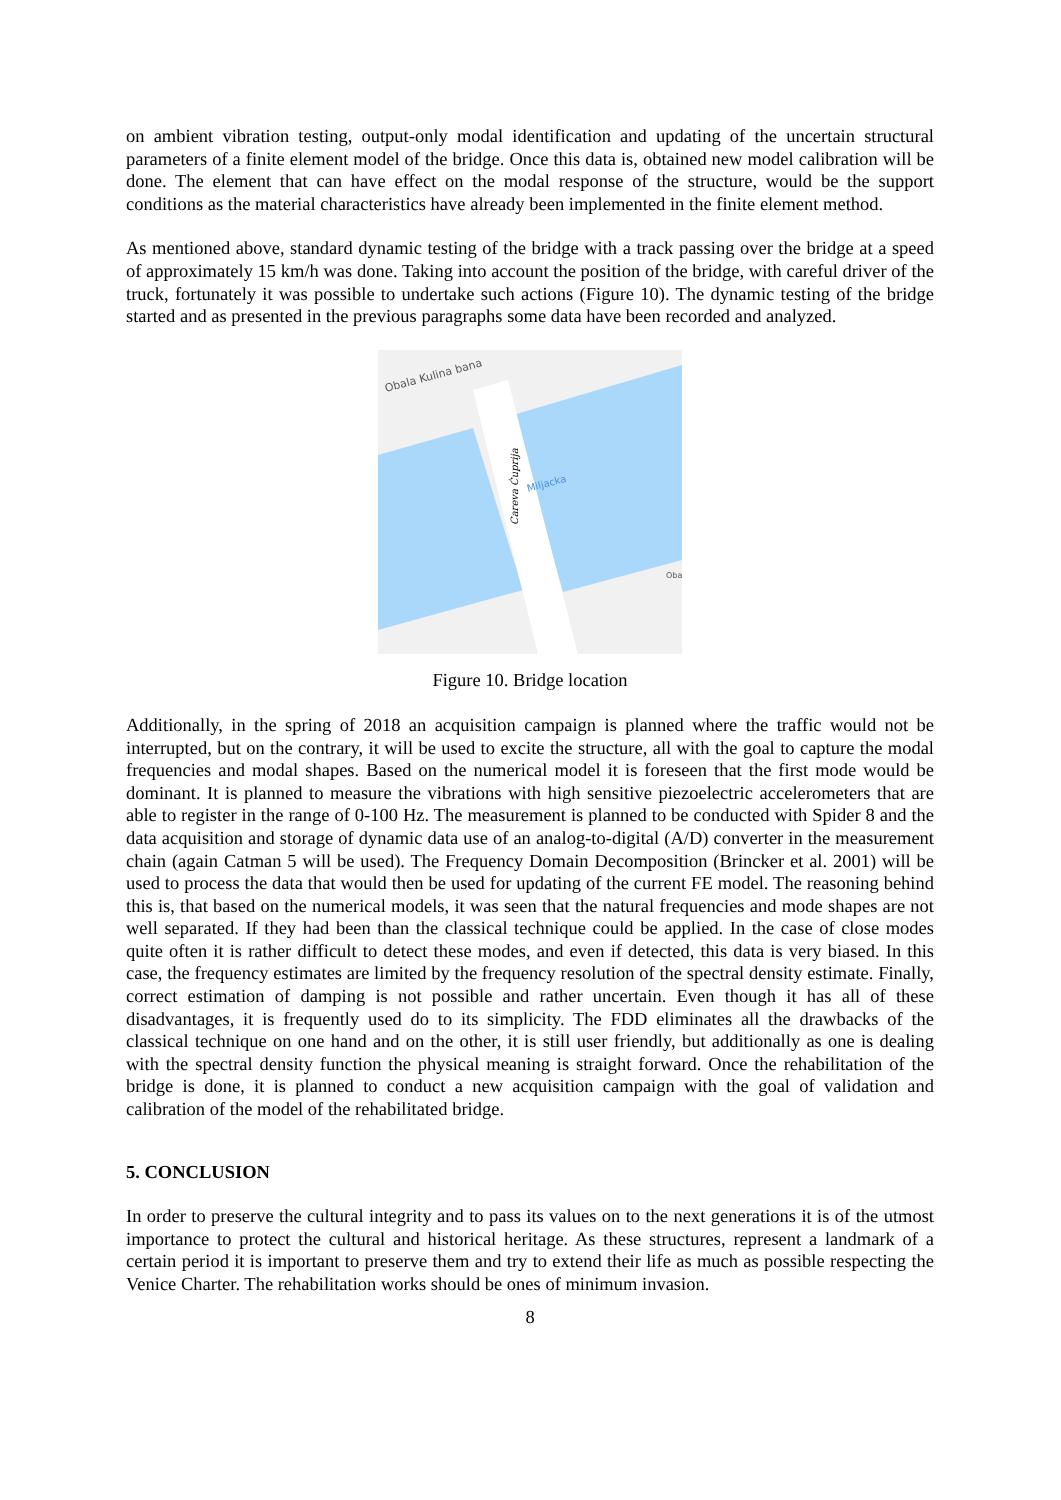on ambient vibration testing, output-only modal identification and updating of the uncertain structural parameters of a finite element model of the bridge. Once this data is, obtained new model calibration will be done. The element that can have effect on the modal response of the structure, would be the support conditions as the material characteristics have already been implemented in the finite element method.
As mentioned above, standard dynamic testing of the bridge with a track passing over the bridge at a speed of approximately 15 km/h was done. Taking into account the position of the bridge, with careful driver of the truck, fortunately it was possible to undertake such actions (Figure 10). The dynamic testing of the bridge started and as presented in the previous paragraphs some data have been recorded and analyzed.
Obala Kulina bana
Miljacka
Careva Ćuprija
Oba
Figure 10. Bridge location
Additionally, in the spring of 2018 an acquisition campaign is planned where the traffic would not be interrupted, but on the contrary, it will be used to excite the structure, all with the goal to capture the modal frequencies and modal shapes. Based on the numerical model it is foreseen that the first mode would be dominant. It is planned to measure the vibrations with high sensitive piezoelectric accelerometers that are able to register in the range of 0-100 Hz. The measurement is planned to be conducted with Spider 8 and the data acquisition and storage of dynamic data use of an analog-to-digital (A/D) converter in the measurement chain (again Catman 5 will be used). The Frequency Domain Decomposition (Brincker et al. 2001) will be used to process the data that would then be used for updating of the current FE model. The reasoning behind this is, that based on the numerical models, it was seen that the natural frequencies and mode shapes are not well separated. If they had been than the classical technique could be applied. In the case of close modes quite often it is rather difficult to detect these modes, and even if detected, this data is very biased. In this case, the frequency estimates are limited by the frequency resolution of the spectral density estimate. Finally, correct estimation of damping is not possible and rather uncertain. Even though it has all of these disadvantages, it is frequently used do to its simplicity. The FDD eliminates all the drawbacks of the classical technique on one hand and on the other, it is still user friendly, but additionally as one is dealing with the spectral density function the physical meaning is straight forward. Once the rehabilitation of the bridge is done, it is planned to conduct a new acquisition campaign with the goal of validation and calibration of the model of the rehabilitated bridge.
5. CONCLUSION
In order to preserve the cultural integrity and to pass its values on to the next generations it is of the utmost importance to protect the cultural and historical heritage. As these structures, represent a landmark of a certain period it is important to preserve them and try to extend their life as much as possible respecting the Venice Charter. The rehabilitation works should be ones of minimum invasion.
8